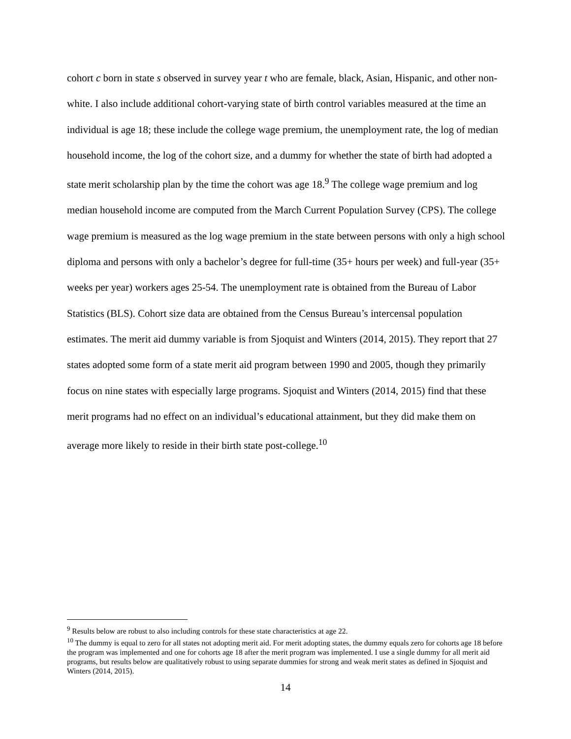cohort c born in state s observed in survey year t who are female, black, Asian, Hispanic, and other non-white. I also include additional cohort-varying state of birth control variables measured at the time an individual is age 18; these include the college wage premium, the unemployment rate, the log of median household income, the log of the cohort size, and a dummy for whether the state of birth had adopted a state merit scholarship plan by the time the cohort was age 18.<sup>9</sup> The college wage premium and log median household income are computed from the March Current Population Survey (CPS). The college wage premium is measured as the log wage premium in the state between persons with only a high school diploma and persons with only a bachelor’s degree for full-time (35+ hours per week) and full-year (35+ weeks per year) workers ages 25-54. The unemployment rate is obtained from the Bureau of Labor Statistics (BLS). Cohort size data are obtained from the Census Bureau’s intercensal population estimates. The merit aid dummy variable is from Sjoquist and Winters (2014, 2015). They report that 27 states adopted some form of a state merit aid program between 1990 and 2005, though they primarily focus on nine states with especially large programs. Sjoquist and Winters (2014, 2015) find that these merit programs had no effect on an individual’s educational attainment, but they did make them on average more likely to reside in their birth state post-college.<sup>10</sup>
<sup>9</sup> Results below are robust to also including controls for these state characteristics at age 22.
<sup>10</sup> The dummy is equal to zero for all states not adopting merit aid. For merit adopting states, the dummy equals zero for cohorts age 18 before the program was implemented and one for cohorts age 18 after the merit program was implemented. I use a single dummy for all merit aid programs, but results below are qualitatively robust to using separate dummies for strong and weak merit states as defined in Sjoquist and Winters (2014, 2015).
14